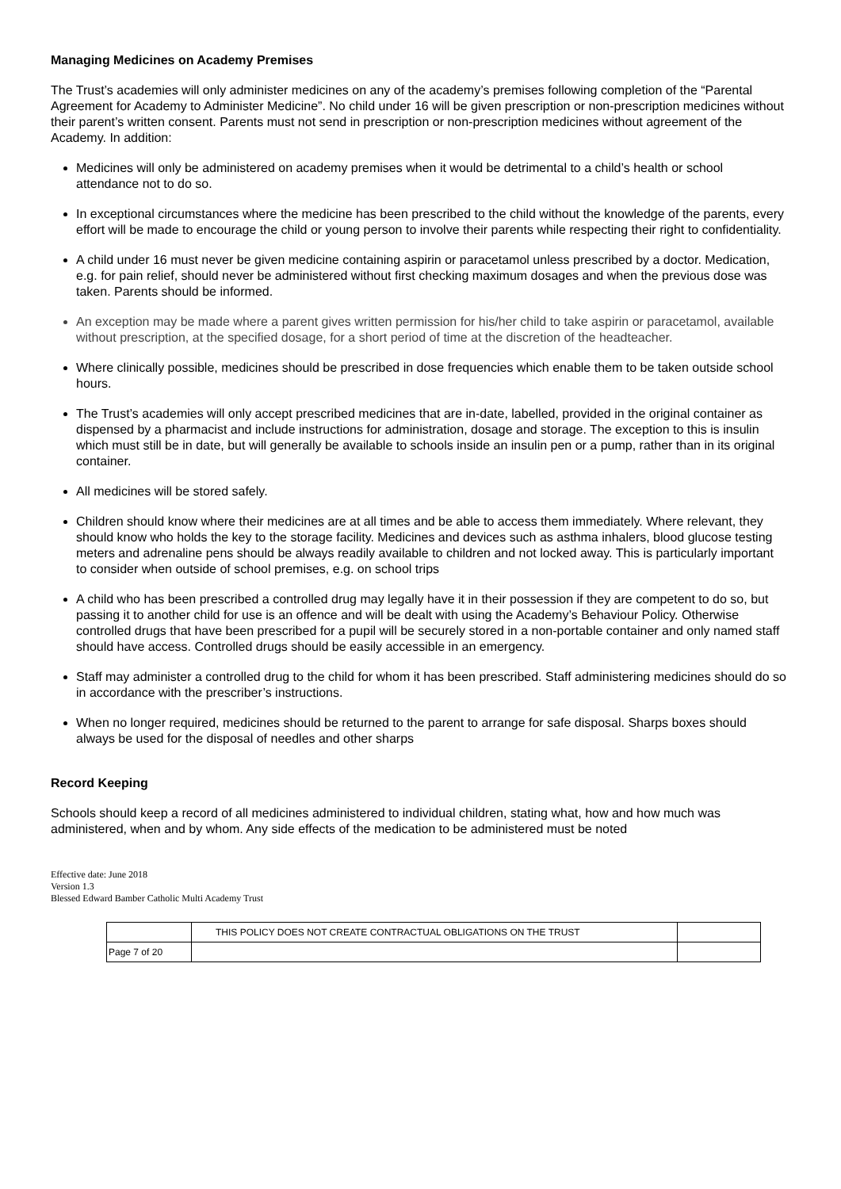Managing Medicines on Academy Premises
The Trust’s academies will only administer medicines on any of the academy’s premises following completion of the “Parental Agreement for Academy to Administer Medicine”. No child under 16 will be given prescription or non-prescription medicines without their parent’s written consent. Parents must not send in prescription or non-prescription medicines without agreement of the Academy. In addition:
Medicines will only be administered on academy premises when it would be detrimental to a child’s health or school attendance not to do so.
In exceptional circumstances where the medicine has been prescribed to the child without the knowledge of the parents, every effort will be made to encourage the child or young person to involve their parents while respecting their right to confidentiality.
A child under 16 must never be given medicine containing aspirin or paracetamol unless prescribed by a doctor. Medication, e.g. for pain relief, should never be administered without first checking maximum dosages and when the previous dose was taken. Parents should be informed.
An exception may be made where a parent gives written permission for his/her child to take aspirin or paracetamol, available without prescription, at the specified dosage, for a short period of time at the discretion of the headteacher.
Where clinically possible, medicines should be prescribed in dose frequencies which enable them to be taken outside school hours.
The Trust’s academies will only accept prescribed medicines that are in-date, labelled, provided in the original container as dispensed by a pharmacist and include instructions for administration, dosage and storage. The exception to this is insulin which must still be in date, but will generally be available to schools inside an insulin pen or a pump, rather than in its original container.
All medicines will be stored safely.
Children should know where their medicines are at all times and be able to access them immediately. Where relevant, they should know who holds the key to the storage facility. Medicines and devices such as asthma inhalers, blood glucose testing meters and adrenaline pens should be always readily available to children and not locked away. This is particularly important to consider when outside of school premises, e.g. on school trips
A child who has been prescribed a controlled drug may legally have it in their possession if they are competent to do so, but passing it to another child for use is an offence and will be dealt with using the Academy’s Behaviour Policy. Otherwise controlled drugs that have been prescribed for a pupil will be securely stored in a non-portable container and only named staff should have access. Controlled drugs should be easily accessible in an emergency.
Staff may administer a controlled drug to the child for whom it has been prescribed. Staff administering medicines should do so in accordance with the prescriber’s instructions.
When no longer required, medicines should be returned to the parent to arrange for safe disposal. Sharps boxes should always be used for the disposal of needles and other sharps
Record Keeping
Schools should keep a record of all medicines administered to individual children, stating what, how and how much was administered, when and by whom. Any side effects of the medication to be administered must be noted
Effective date: June 2018
Version 1.3
Blessed Edward Bamber Catholic Multi Academy Trust
| | THIS POLICY DOES NOT CREATE CONTRACTUAL OBLIGATIONS ON THE TRUST | |
| Page 7 of 20 | | |